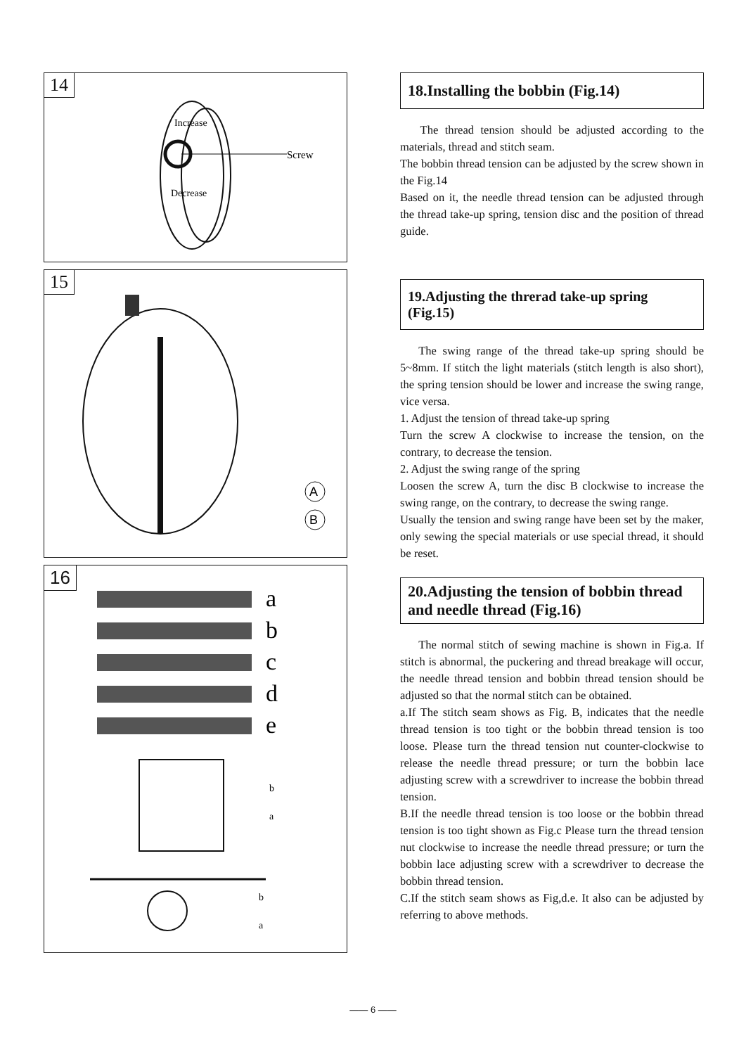14
Increase
Decrease
Screw
15
A
B
16
a
b
c
d
e
b
a
b
a
18.Installing the bobbin (Fig.14)
The thread tension should be adjusted according to the materials, thread and stitch seam.
The bobbin thread tension can be adjusted by the screw shown in the Fig.14
Based on it, the needle thread tension can be adjusted through the thread take-up spring, tension disc and the position of thread guide.
19.Adjusting the threrad take-up spring (Fig.15)
The swing range of the thread take-up spring should be 5~8mm. If stitch the light materials (stitch length is also short), the spring tension should be lower and increase the swing range, vice versa.
1. Adjust the tension of thread take-up spring
Turn the screw A clockwise to increase the tension, on the contrary, to decrease the tension.
2. Adjust the swing range of the spring
Loosen the screw A, turn the disc B clockwise to increase the swing range, on the contrary, to decrease the swing range.
Usually the tension and swing range have been set by the maker, only sewing the special materials or use special thread, it should be reset.
20.Adjusting the tension of bobbin thread and needle thread (Fig.16)
The normal stitch of sewing machine is shown in Fig.a. If stitch is abnormal, the puckering and thread breakage will occur, the needle thread tension and bobbin thread tension should be adjusted so that the normal stitch can be obtained.
a.If The stitch seam shows as Fig. B, indicates that the needle thread tension is too tight or the bobbin thread tension is too loose. Please turn the thread tension nut counter-clockwise to release the needle thread pressure; or turn the bobbin lace adjusting screw with a screwdriver to increase the bobbin thread tension.
B.If the needle thread tension is too loose or the bobbin thread tension is too tight shown as Fig.c Please turn the thread tension nut clockwise to increase the needle thread pressure; or turn the bobbin lace adjusting screw with a screwdriver to decrease the bobbin thread tension.
C.If the stitch seam shows as Fig,d.e. It also can be adjusted by referring to above methods.
—— 6 ——